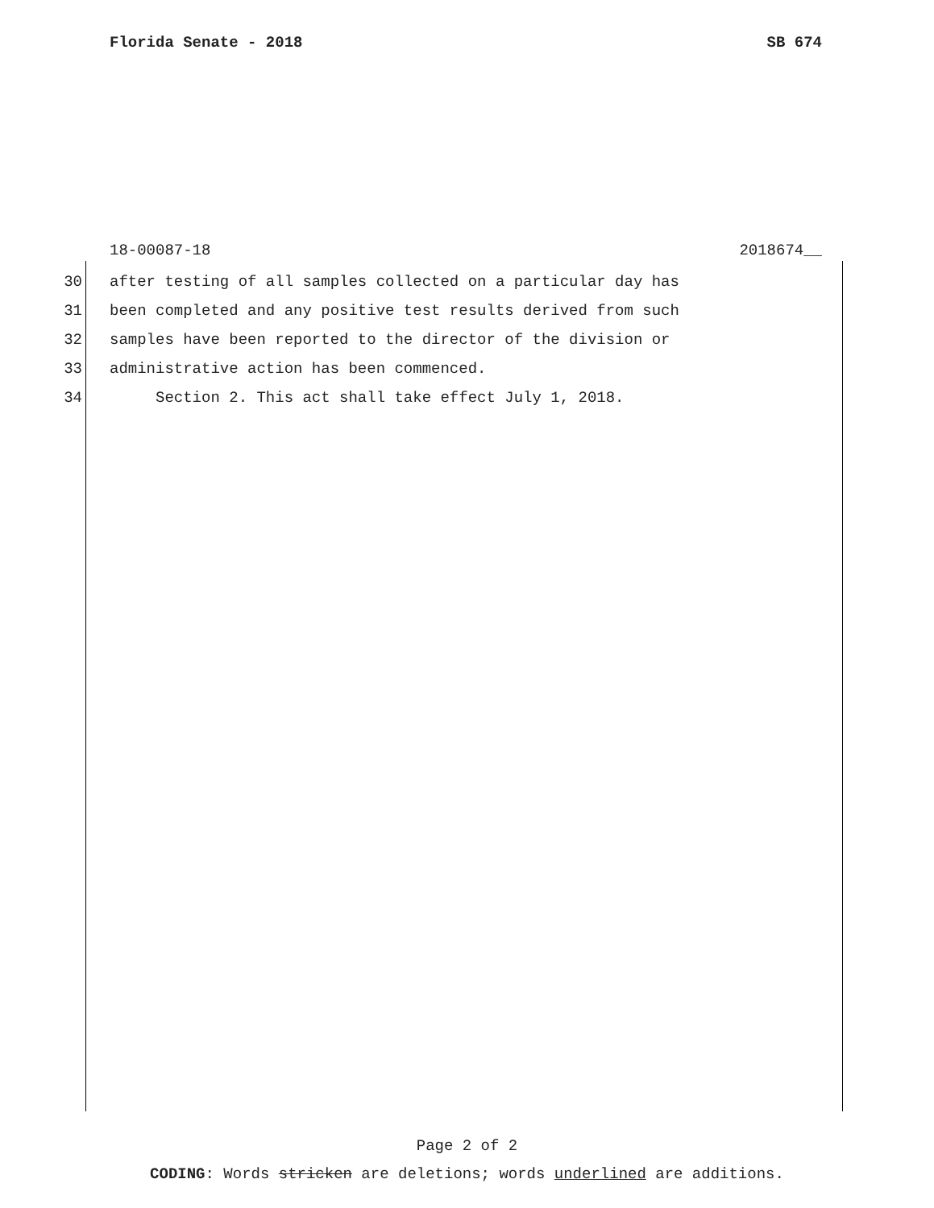Florida Senate - 2018 SB 674
18-00087-18 2018674__
30 after testing of all samples collected on a particular day has
31 been completed and any positive test results derived from such
32 samples have been reported to the director of the division or
33 administrative action has been commenced.
34 Section 2. This act shall take effect July 1, 2018.
Page 2 of 2
CODING: Words stricken are deletions; words underlined are additions.